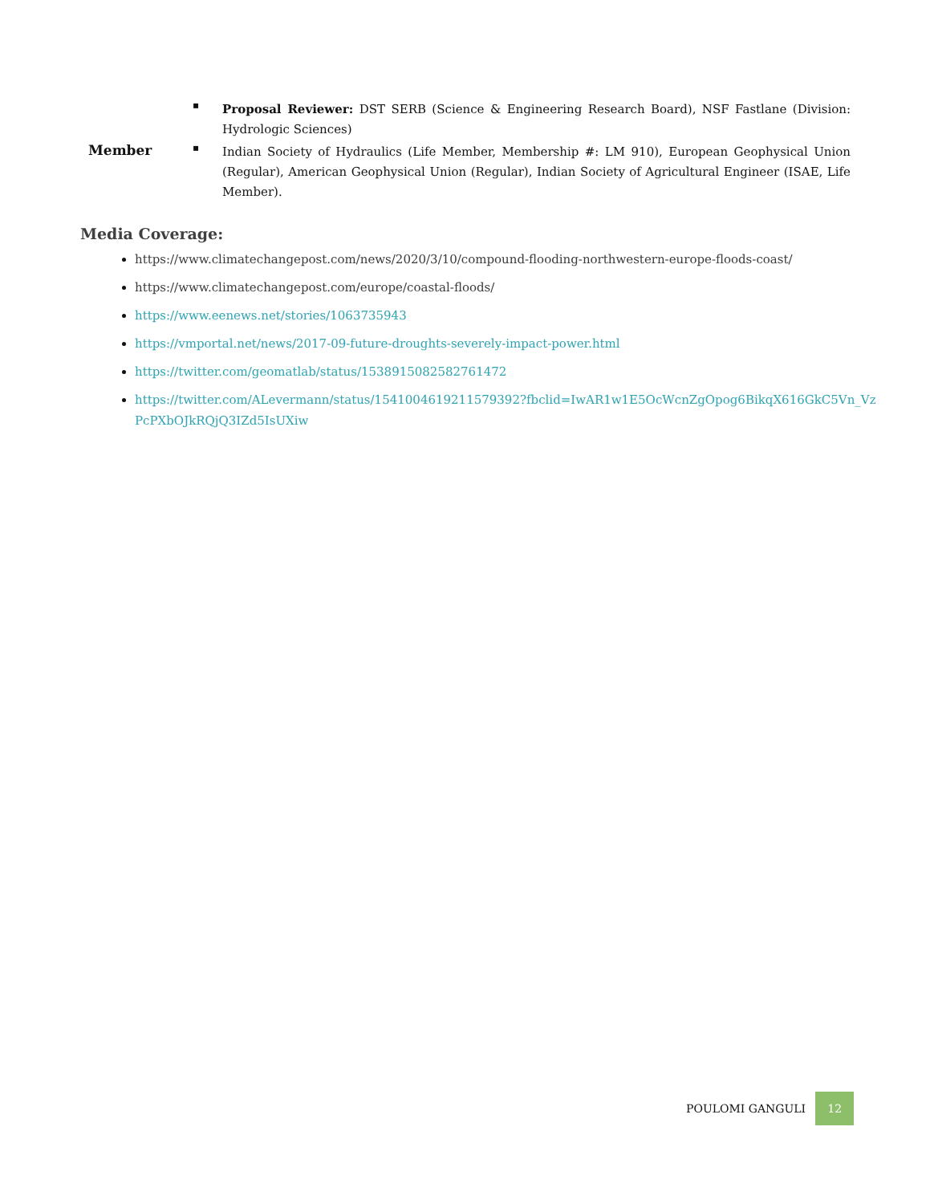▪
Proposal Reviewer: DST SERB (Science & Engineering Research Board), NSF Fastlane (Division: Hydrologic Sciences)
Member
▪
Indian Society of Hydraulics (Life Member, Membership #: LM 910), European Geophysical Union (Regular), American Geophysical Union (Regular), Indian Society of Agricultural Engineer (ISAE, Life Member).
Media Coverage:
https://www.climatechangepost.com/news/2020/3/10/compound-flooding-northwestern-europe-floods-coast/
https://www.climatechangepost.com/europe/coastal-floods/
https://www.eenews.net/stories/1063735943
https://vmportal.net/news/2017-09-future-droughts-severely-impact-power.html
https://twitter.com/geomatlab/status/1538915082582761472
https://twitter.com/ALevermann/status/1541004619211579392?fbclid=IwAR1w1E5OcWcnZgOpog6BikqX616GkC5Vn_VzPcPXbOJkRQjQ3IZd5IsUXiw
POULOMI GANGULI
12